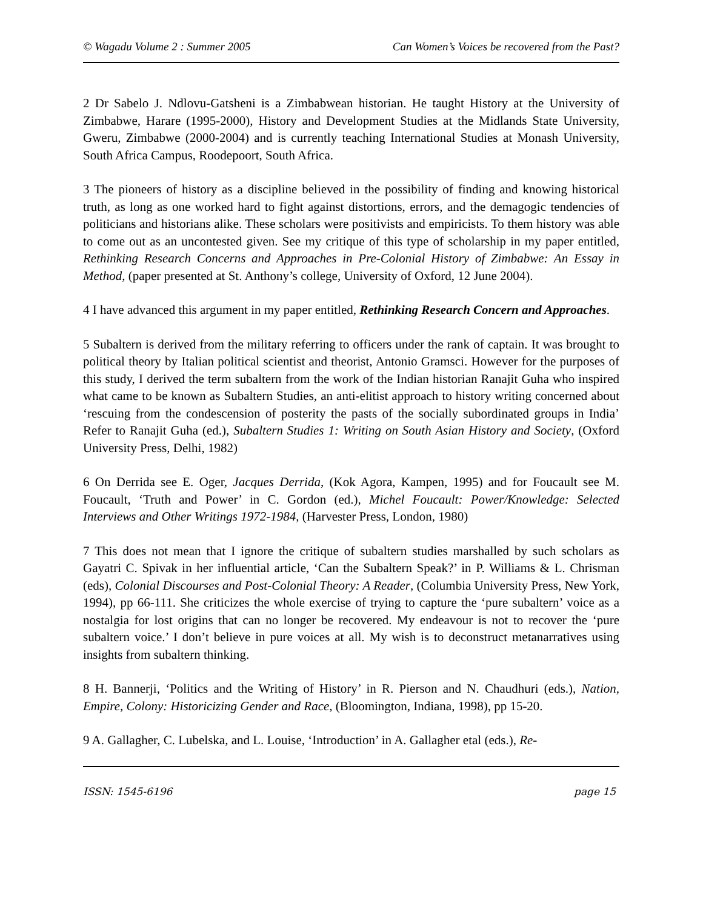© Wagadu Volume 2 : Summer 2005 Can Women’s Voices be recovered from the Past?
2 Dr Sabelo J. Ndlovu-Gatsheni is a Zimbabwean historian. He taught History at the University of Zimbabwe, Harare (1995-2000), History and Development Studies at the Midlands State University, Gweru, Zimbabwe (2000-2004) and is currently teaching International Studies at Monash University, South Africa Campus, Roodepoort, South Africa.
3 The pioneers of history as a discipline believed in the possibility of finding and knowing historical truth, as long as one worked hard to fight against distortions, errors, and the demagogic tendencies of politicians and historians alike. These scholars were positivists and empiricists. To them history was able to come out as an uncontested given. See my critique of this type of scholarship in my paper entitled, Rethinking Research Concerns and Approaches in Pre-Colonial History of Zimbabwe: An Essay in Method, (paper presented at St. Anthony’s college, University of Oxford, 12 June 2004).
4 I have advanced this argument in my paper entitled, Rethinking Research Concern and Approaches.
5 Subaltern is derived from the military referring to officers under the rank of captain. It was brought to political theory by Italian political scientist and theorist, Antonio Gramsci. However for the purposes of this study, I derived the term subaltern from the work of the Indian historian Ranajit Guha who inspired what came to be known as Subaltern Studies, an anti-elitist approach to history writing concerned about ‘rescuing from the condescension of posterity the pasts of the socially subordinated groups in India’ Refer to Ranajit Guha (ed.), Subaltern Studies 1: Writing on South Asian History and Society, (Oxford University Press, Delhi, 1982)
6 On Derrida see E. Oger, Jacques Derrida, (Kok Agora, Kampen, 1995) and for Foucault see M. Foucault, ‘Truth and Power’ in C. Gordon (ed.), Michel Foucault: Power/Knowledge: Selected Interviews and Other Writings 1972-1984, (Harvester Press, London, 1980)
7 This does not mean that I ignore the critique of subaltern studies marshalled by such scholars as Gayatri C. Spivak in her influential article, ‘Can the Subaltern Speak?’ in P. Williams & L. Chrisman (eds), Colonial Discourses and Post-Colonial Theory: A Reader, (Columbia University Press, New York, 1994), pp 66-111. She criticizes the whole exercise of trying to capture the ‘pure subaltern’ voice as a nostalgia for lost origins that can no longer be recovered. My endeavour is not to recover the ‘pure subaltern voice.’ I don’t believe in pure voices at all. My wish is to deconstruct metanarratives using insights from subaltern thinking.
8 H. Bannerji, ‘Politics and the Writing of History’ in R. Pierson and N. Chaudhuri (eds.), Nation, Empire, Colony: Historicizing Gender and Race, (Bloomington, Indiana, 1998), pp 15-20.
9 A. Gallagher, C. Lubelska, and L. Louise, ‘Introduction’ in A. Gallagher etal (eds.), Re-
ISSN: 1545-6196 page 15